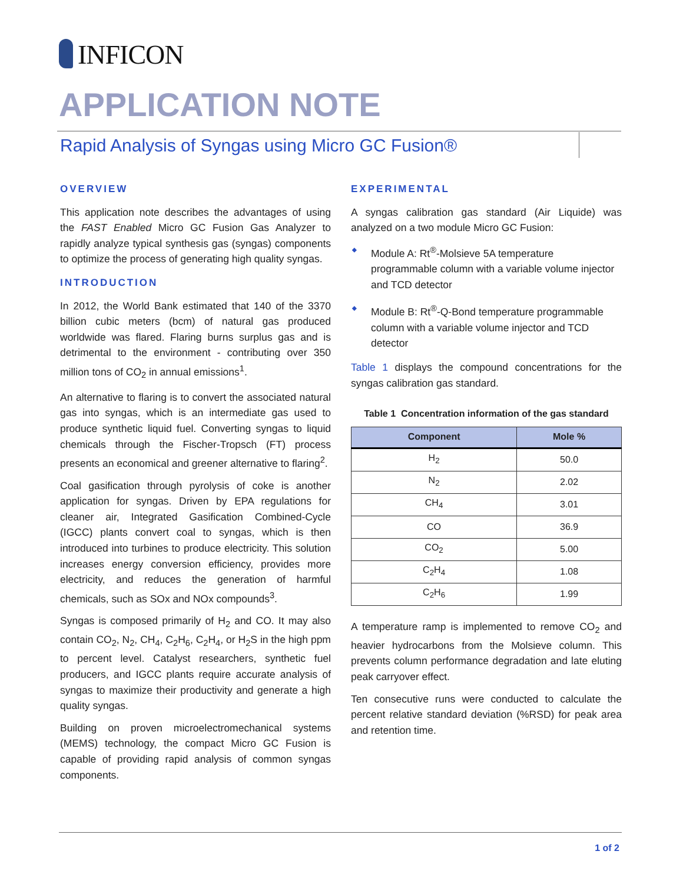INFICON
APPLICATION NOTE
Rapid Analysis of Syngas using Micro GC Fusion®
OVERVIEW
This application note describes the advantages of using the FAST Enabled Micro GC Fusion Gas Analyzer to rapidly analyze typical synthesis gas (syngas) components to optimize the process of generating high quality syngas.
INTRODUCTION
In 2012, the World Bank estimated that 140 of the 3370 billion cubic meters (bcm) of natural gas produced worldwide was flared. Flaring burns surplus gas and is detrimental to the environment - contributing over 350 million tons of CO<sub>2</sub> in annual emissions<sup>1</sup>.
An alternative to flaring is to convert the associated natural gas into syngas, which is an intermediate gas used to produce synthetic liquid fuel. Converting syngas to liquid chemicals through the Fischer-Tropsch (FT) process presents an economical and greener alternative to flaring<sup>2</sup>.
Coal gasification through pyrolysis of coke is another application for syngas. Driven by EPA regulations for cleaner air, Integrated Gasification Combined-Cycle (IGCC) plants convert coal to syngas, which is then introduced into turbines to produce electricity. This solution increases energy conversion efficiency, provides more electricity, and reduces the generation of harmful chemicals, such as SOx and NOx compounds<sup>3</sup>.
Syngas is composed primarily of H<sub>2</sub> and CO. It may also contain CO<sub>2</sub>, N<sub>2</sub>, CH<sub>4</sub>, C<sub>2</sub>H<sub>6</sub>, C<sub>2</sub>H<sub>4</sub>, or H<sub>2</sub>S in the high ppm to percent level. Catalyst researchers, synthetic fuel producers, and IGCC plants require accurate analysis of syngas to maximize their productivity and generate a high quality syngas.
Building on proven microelectromechanical systems (MEMS) technology, the compact Micro GC Fusion is capable of providing rapid analysis of common syngas components.
EXPERIMENTAL
A syngas calibration gas standard (Air Liquide) was analyzed on a two module Micro GC Fusion:
◆ Module A: Rt<sup>®</sup>-Molsieve 5A temperature programmable column with a variable volume injector and TCD detector
◆ Module B: Rt<sup>®</sup>-Q-Bond temperature programmable column with a variable volume injector and TCD detector
Table 1 displays the compound concentrations for the syngas calibration gas standard.
Table 1 Concentration information of the gas standard
| Component | Mole % |
| --- | --- |
| H<sub>2</sub> | 50.0 |
| N<sub>2</sub> | 2.02 |
| CH<sub>4</sub> | 3.01 |
| CO | 36.9 |
| CO<sub>2</sub> | 5.00 |
| C<sub>2</sub>H<sub>4</sub> | 1.08 |
| C<sub>2</sub>H<sub>6</sub> | 1.99 |
A temperature ramp is implemented to remove CO<sub>2</sub> and heavier hydrocarbons from the Molsieve column. This prevents column performance degradation and late eluting peak carryover effect.
Ten consecutive runs were conducted to calculate the percent relative standard deviation (%RSD) for peak area and retention time.
1 of 2